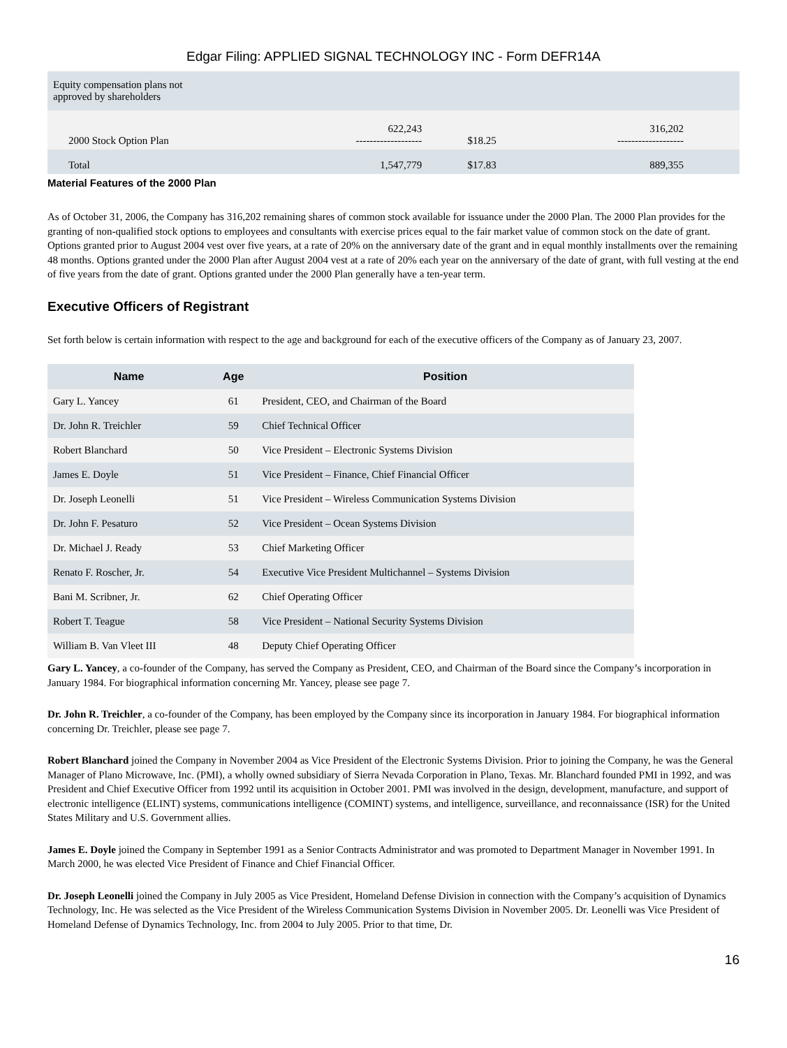Edgar Filing: APPLIED SIGNAL TECHNOLOGY INC - Form DEFR14A
| Equity compensation plans not approved by shareholders | | | |
| 2000 Stock Option Plan | 622,243 ------------------- | $18.25 | 316,202 ------------------- |
| Total | 1,547,779 | $17.83 | 889,355 |
Material Features of the 2000 Plan
As of October 31, 2006, the Company has 316,202 remaining shares of common stock available for issuance under the 2000 Plan. The 2000 Plan provides for the granting of non-qualified stock options to employees and consultants with exercise prices equal to the fair market value of common stock on the date of grant. Options granted prior to August 2004 vest over five years, at a rate of 20% on the anniversary date of the grant and in equal monthly installments over the remaining 48 months. Options granted under the 2000 Plan after August 2004 vest at a rate of 20% each year on the anniversary of the date of grant, with full vesting at the end of five years from the date of grant. Options granted under the 2000 Plan generally have a ten-year term.
Executive Officers of Registrant
Set forth below is certain information with respect to the age and background for each of the executive officers of the Company as of January 23, 2007.
| Name | Age | Position |
| --- | --- | --- |
| Gary L. Yancey | 61 | President, CEO, and Chairman of the Board |
| Dr. John R. Treichler | 59 | Chief Technical Officer |
| Robert Blanchard | 50 | Vice President – Electronic Systems Division |
| James E. Doyle | 51 | Vice President – Finance, Chief Financial Officer |
| Dr. Joseph Leonelli | 51 | Vice President – Wireless Communication Systems Division |
| Dr. John F. Pesaturo | 52 | Vice President – Ocean Systems Division |
| Dr. Michael J. Ready | 53 | Chief Marketing Officer |
| Renato F. Roscher, Jr. | 54 | Executive Vice President Multichannel – Systems Division |
| Bani M. Scribner, Jr. | 62 | Chief Operating Officer |
| Robert T. Teague | 58 | Vice President – National Security Systems Division |
| William B. Van Vleet III | 48 | Deputy Chief Operating Officer |
Gary L. Yancey, a co-founder of the Company, has served the Company as President, CEO, and Chairman of the Board since the Company’s incorporation in January 1984. For biographical information concerning Mr. Yancey, please see page 7.
Dr. John R. Treichler, a co-founder of the Company, has been employed by the Company since its incorporation in January 1984. For biographical information concerning Dr. Treichler, please see page 7.
Robert Blanchard joined the Company in November 2004 as Vice President of the Electronic Systems Division. Prior to joining the Company, he was the General Manager of Plano Microwave, Inc. (PMI), a wholly owned subsidiary of Sierra Nevada Corporation in Plano, Texas. Mr. Blanchard founded PMI in 1992, and was President and Chief Executive Officer from 1992 until its acquisition in October 2001. PMI was involved in the design, development, manufacture, and support of electronic intelligence (ELINT) systems, communications intelligence (COMINT) systems, and intelligence, surveillance, and reconnaissance (ISR) for the United States Military and U.S. Government allies.
James E. Doyle joined the Company in September 1991 as a Senior Contracts Administrator and was promoted to Department Manager in November 1991. In March 2000, he was elected Vice President of Finance and Chief Financial Officer.
Dr. Joseph Leonelli joined the Company in July 2005 as Vice President, Homeland Defense Division in connection with the Company’s acquisition of Dynamics Technology, Inc. He was selected as the Vice President of the Wireless Communication Systems Division in November 2005. Dr. Leonelli was Vice President of Homeland Defense of Dynamics Technology, Inc. from 2004 to July 2005. Prior to that time, Dr.
16